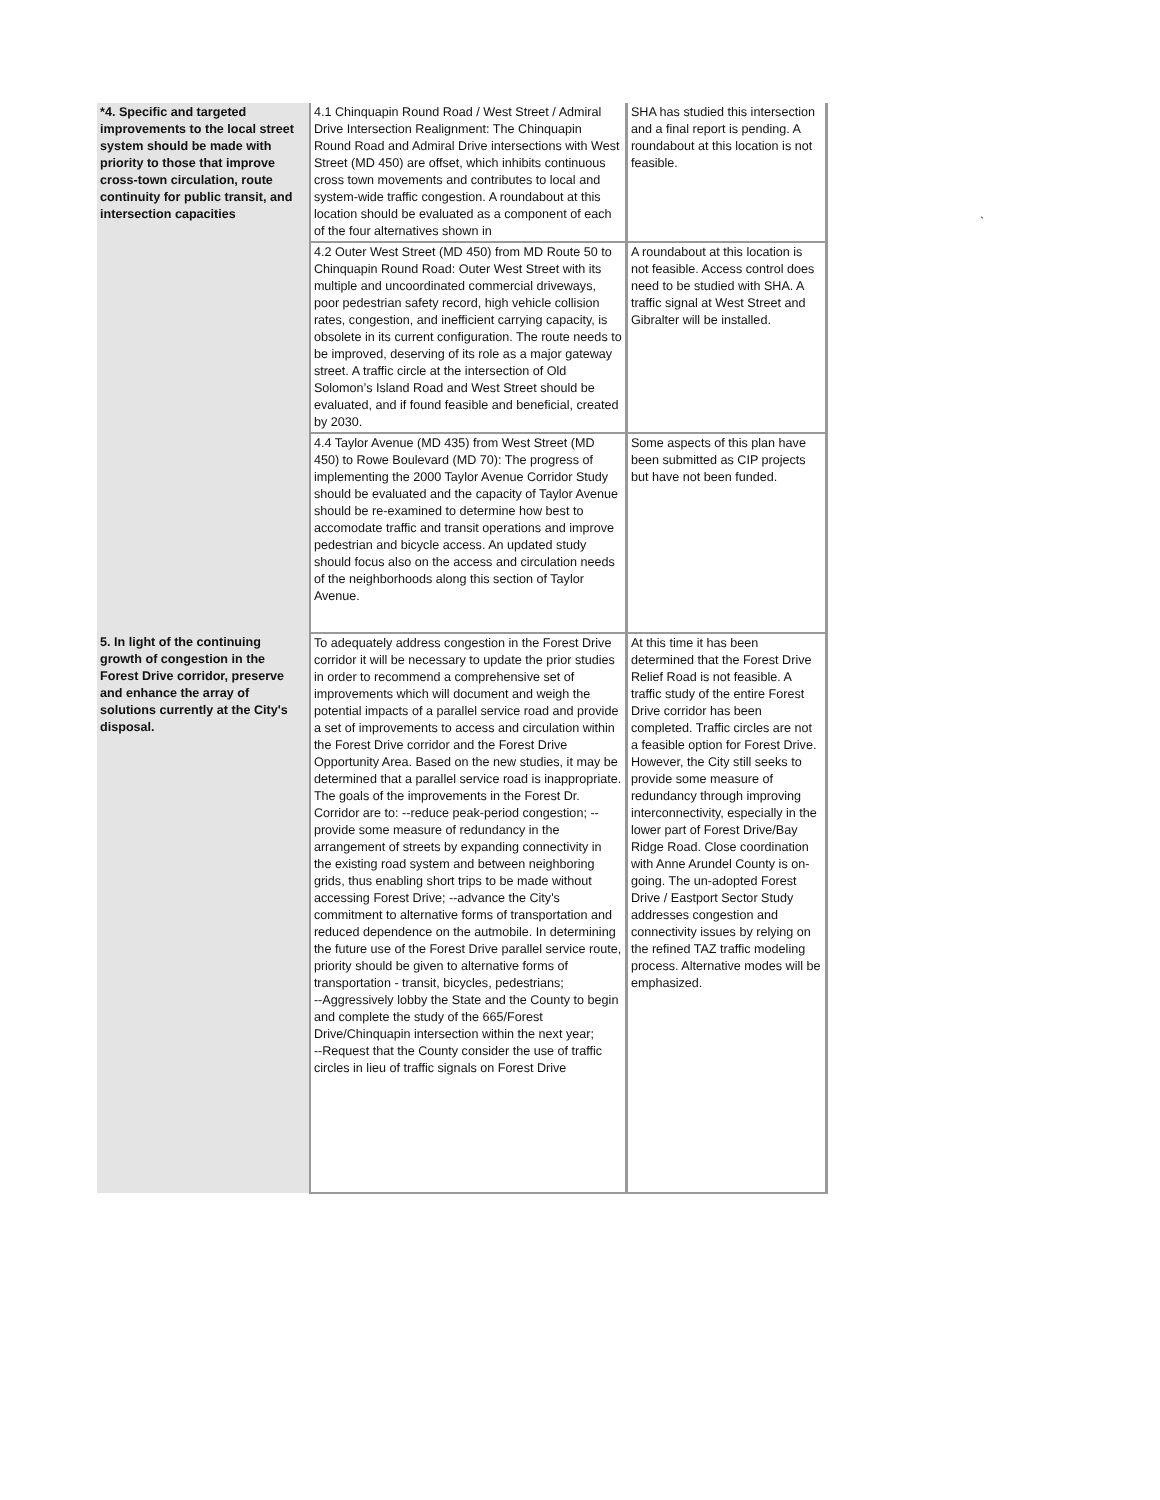`
| *4. Specific and targeted improvements to the local street system should be made with priority to those that improve cross-town circulation, route continuity for public transit, and intersection capacities | 4.1 Chinquapin Round Road / West Street / Admiral Drive Intersection Realignment: The Chinquapin Round Road and Admiral Drive intersections with West Street (MD 450) are offset, which inhibits continuous cross town movements and contributes to local and system-wide traffic congestion. A roundabout at this location should be evaluated as a component of each of the four alternatives shown in | SHA has studied this intersection and a final report is pending. A roundabout at this location is not feasible. |
| | 4.2 Outer West Street (MD 450) from MD Route 50 to Chinquapin Round Road: Outer West Street with its multiple and uncoordinated commercial driveways, poor pedestrian safety record, high vehicle collision rates, congestion, and inefficient carrying capacity, is obsolete in its current configuration. The route needs to be improved, deserving of its role as a major gateway street. A traffic circle at the intersection of Old Solomon’s Island Road and West Street should be evaluated, and if found feasible and beneficial, created by 2030. | A roundabout at this location is not feasible. Access control does need to be studied with SHA. A traffic signal at West Street and Gibralter will be installed. |
| | 4.4 Taylor Avenue (MD 435) from West Street (MD 450) to Rowe Boulevard (MD 70): The progress of implementing the 2000 Taylor Avenue Corridor Study should be evaluated and the capacity of Taylor Avenue should be re-examined to determine how best to accomodate traffic and transit operations and improve pedestrian and bicycle access. An updated study should focus also on the access and circulation needs of the neighborhoods along this section of Taylor Avenue. | Some aspects of this plan have been submitted as CIP projects but have not been funded. |
| 5. In light of the continuing growth of congestion in the Forest Drive corridor, preserve and enhance the array of solutions currently at the City's disposal. | To adequately address congestion in the Forest Drive corridor it will be necessary to update the prior studies in order to recommend a comprehensive set of improvements which will document and weigh the potential impacts of a parallel service road and provide a set of improvements to access and circulation within the Forest Drive corridor and the Forest Drive Opportunity Area. Based on the new studies, it may be determined that a parallel service road is inappropriate. The goals of the improvements in the Forest Dr. Corridor are to: --reduce peak-period congestion; --provide some measure of redundancy in the arrangement of streets by expanding connectivity in the existing road system and between neighboring grids, thus enabling short trips to be made without accessing Forest Drive; --advance the City's commitment to alternative forms of transportation and reduced dependence on the autmobile. In determining the future use of the Forest Drive parallel service route, priority should be given to alternative forms of transportation - transit, bicycles, pedestrians; --Aggressively lobby the State and the County to begin and complete the study of the 665/Forest Drive/Chinquapin intersection within the next year; --Request that the County consider the use of traffic circles in lieu of traffic signals on Forest Drive | At this time it has been determined that the Forest Drive Relief Road is not feasible. A traffic study of the entire Forest Drive corridor has been completed. Traffic circles are not a feasible option for Forest Drive. However, the City still seeks to provide some measure of redundancy through improving interconnectivity, especially in the lower part of Forest Drive/Bay Ridge Road. Close coordination with Anne Arundel County is on-going. The un-adopted Forest Drive / Eastport Sector Study addresses congestion and connectivity issues by relying on the refined TAZ traffic modeling process. Alternative modes will be emphasized. |